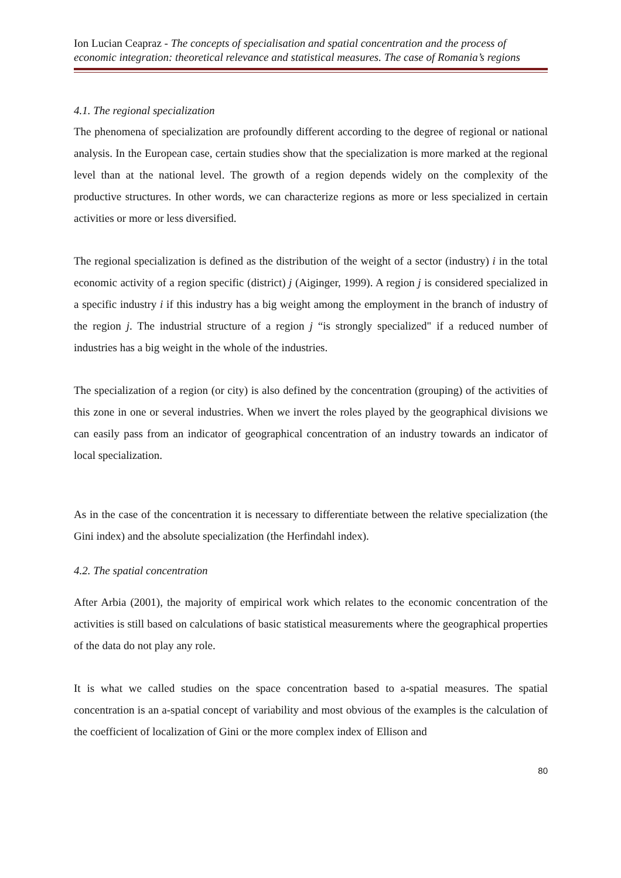Ion Lucian Ceapraz - The concepts of specialisation and spatial concentration and the process of economic integration: theoretical relevance and statistical measures. The case of Romania’s regions
4.1. The regional specialization
The phenomena of specialization are profoundly different according to the degree of regional or national analysis. In the European case, certain studies show that the specialization is more marked at the regional level than at the national level. The growth of a region depends widely on the complexity of the productive structures. In other words, we can characterize regions as more or less specialized in certain activities or more or less diversified.
The regional specialization is defined as the distribution of the weight of a sector (industry) i in the total economic activity of a region specific (district) j (Aiginger, 1999). A region j is considered specialized in a specific industry i if this industry has a big weight among the employment in the branch of industry of the region j. The industrial structure of a region j “is strongly specialized" if a reduced number of industries has a big weight in the whole of the industries.
The specialization of a region (or city) is also defined by the concentration (grouping) of the activities of this zone in one or several industries. When we invert the roles played by the geographical divisions we can easily pass from an indicator of geographical concentration of an industry towards an indicator of local specialization.
As in the case of the concentration it is necessary to differentiate between the relative specialization (the Gini index) and the absolute specialization (the Herfindahl index).
4.2. The spatial concentration
After Arbia (2001), the majority of empirical work which relates to the economic concentration of the activities is still based on calculations of basic statistical measurements where the geographical properties of the data do not play any role.
It is what we called studies on the space concentration based to a-spatial measures. The spatial concentration is an a-spatial concept of variability and most obvious of the examples is the calculation of the coefficient of localization of Gini or the more complex index of Ellison and
80